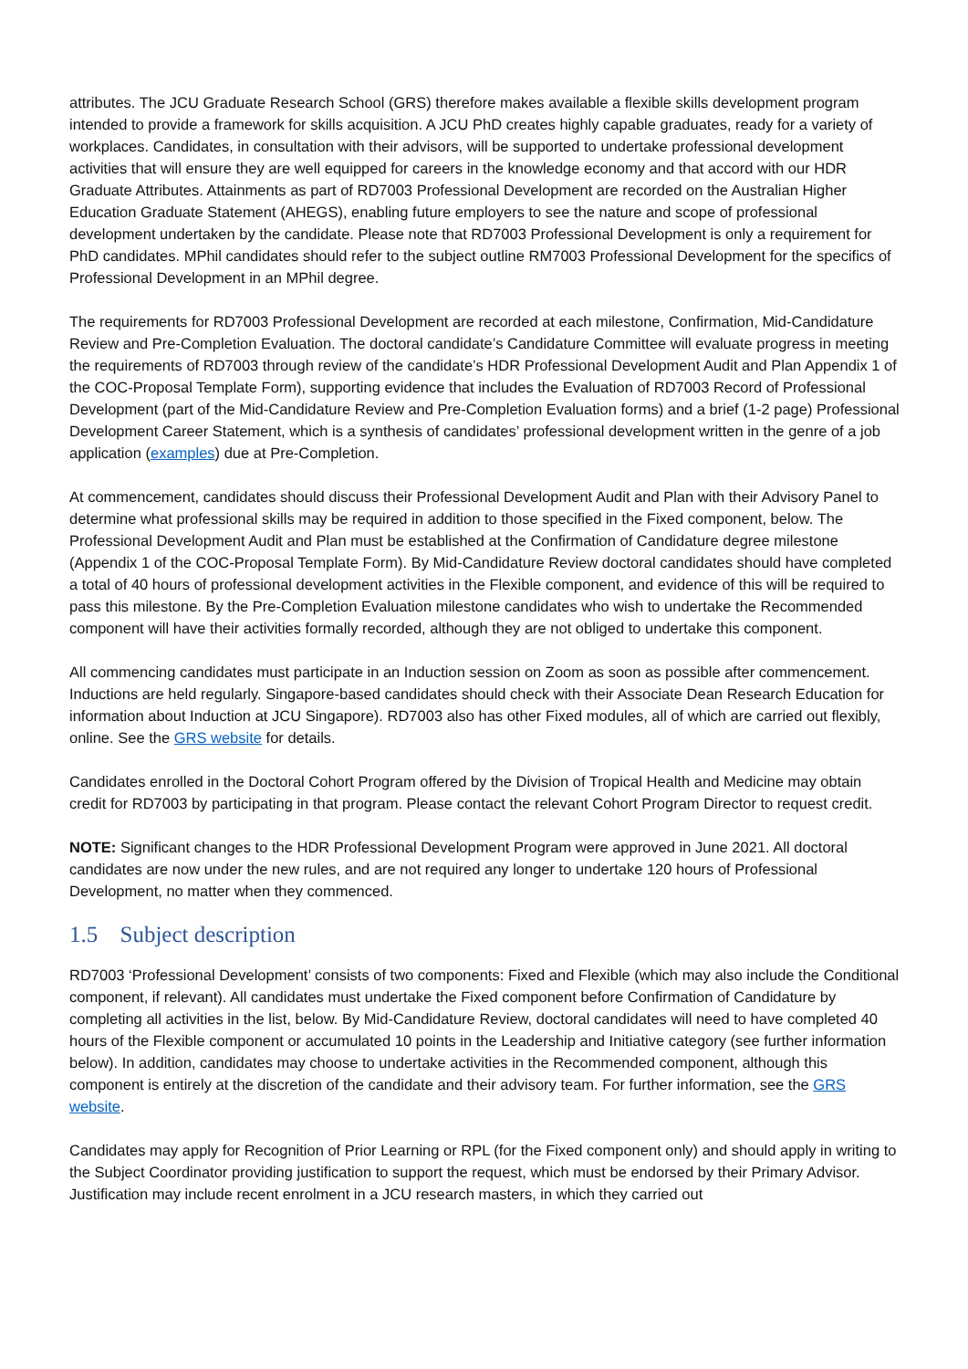attributes. The JCU Graduate Research School (GRS) therefore makes available a flexible skills development program intended to provide a framework for skills acquisition. A JCU PhD creates highly capable graduates, ready for a variety of workplaces. Candidates, in consultation with their advisors, will be supported to undertake professional development activities that will ensure they are well equipped for careers in the knowledge economy and that accord with our HDR Graduate Attributes. Attainments as part of RD7003 Professional Development are recorded on the Australian Higher Education Graduate Statement (AHEGS), enabling future employers to see the nature and scope of professional development undertaken by the candidate. Please note that RD7003 Professional Development is only a requirement for PhD candidates. MPhil candidates should refer to the subject outline RM7003 Professional Development for the specifics of Professional Development in an MPhil degree.
The requirements for RD7003 Professional Development are recorded at each milestone, Confirmation, Mid-Candidature Review and Pre-Completion Evaluation. The doctoral candidate’s Candidature Committee will evaluate progress in meeting the requirements of RD7003 through review of the candidate’s HDR Professional Development Audit and Plan Appendix 1 of the COC-Proposal Template Form), supporting evidence that includes the Evaluation of RD7003 Record of Professional Development (part of the Mid-Candidature Review and Pre-Completion Evaluation forms) and a brief (1-2 page) Professional Development Career Statement, which is a synthesis of candidates’ professional development written in the genre of a job application (examples) due at Pre-Completion.
At commencement, candidates should discuss their Professional Development Audit and Plan with their Advisory Panel to determine what professional skills may be required in addition to those specified in the Fixed component, below. The Professional Development Audit and Plan must be established at the Confirmation of Candidature degree milestone (Appendix 1 of the COC-Proposal Template Form). By Mid-Candidature Review doctoral candidates should have completed a total of 40 hours of professional development activities in the Flexible component, and evidence of this will be required to pass this milestone. By the Pre-Completion Evaluation milestone candidates who wish to undertake the Recommended component will have their activities formally recorded, although they are not obliged to undertake this component.
All commencing candidates must participate in an Induction session on Zoom as soon as possible after commencement. Inductions are held regularly. Singapore-based candidates should check with their Associate Dean Research Education for information about Induction at JCU Singapore). RD7003 also has other Fixed modules, all of which are carried out flexibly, online. See the GRS website for details.
Candidates enrolled in the Doctoral Cohort Program offered by the Division of Tropical Health and Medicine may obtain credit for RD7003 by participating in that program. Please contact the relevant Cohort Program Director to request credit.
NOTE: Significant changes to the HDR Professional Development Program were approved in June 2021. All doctoral candidates are now under the new rules, and are not required any longer to undertake 120 hours of Professional Development, no matter when they commenced.
1.5 Subject description
RD7003 ‘Professional Development’ consists of two components: Fixed and Flexible (which may also include the Conditional component, if relevant). All candidates must undertake the Fixed component before Confirmation of Candidature by completing all activities in the list, below. By Mid-Candidature Review, doctoral candidates will need to have completed 40 hours of the Flexible component or accumulated 10 points in the Leadership and Initiative category (see further information below). In addition, candidates may choose to undertake activities in the Recommended component, although this component is entirely at the discretion of the candidate and their advisory team. For further information, see the GRS website.
Candidates may apply for Recognition of Prior Learning or RPL (for the Fixed component only) and should apply in writing to the Subject Coordinator providing justification to support the request, which must be endorsed by their Primary Advisor. Justification may include recent enrolment in a JCU research masters, in which they carried out